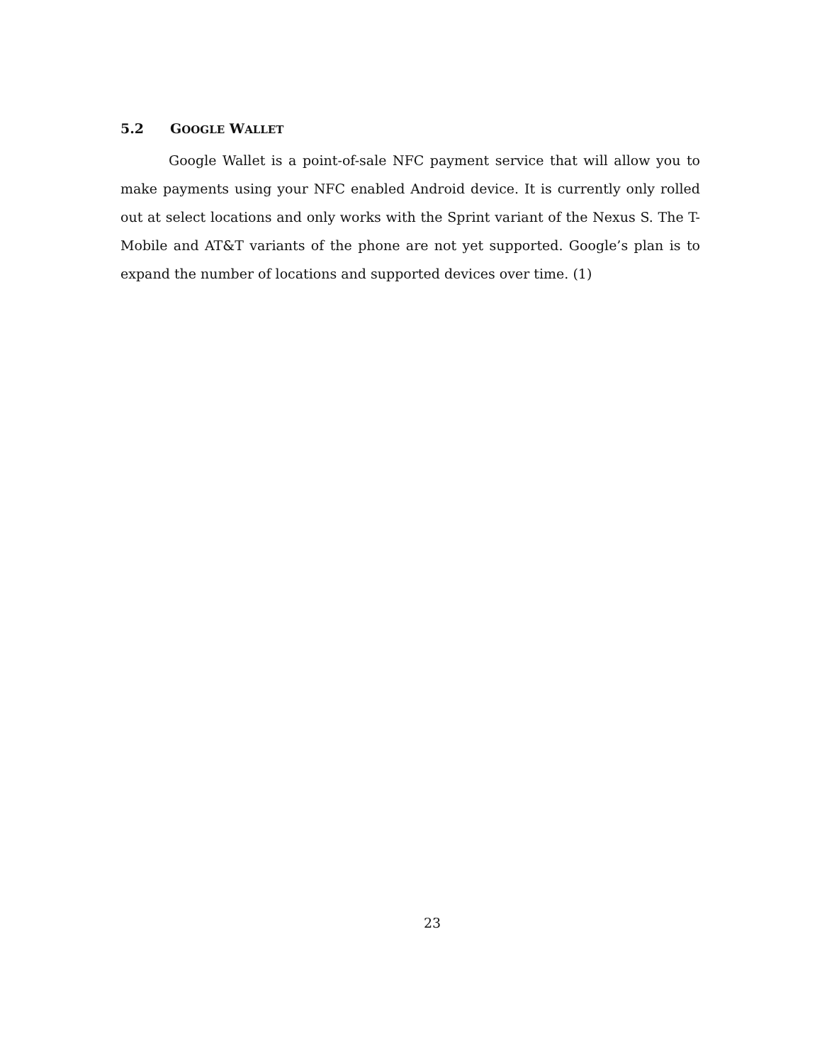5.2 GOOGLE WALLET
Google Wallet is a point-of-sale NFC payment service that will allow you to make payments using your NFC enabled Android device. It is currently only rolled out at select locations and only works with the Sprint variant of the Nexus S. The T-Mobile and AT&T variants of the phone are not yet supported. Google’s plan is to expand the number of locations and supported devices over time. (1)
23